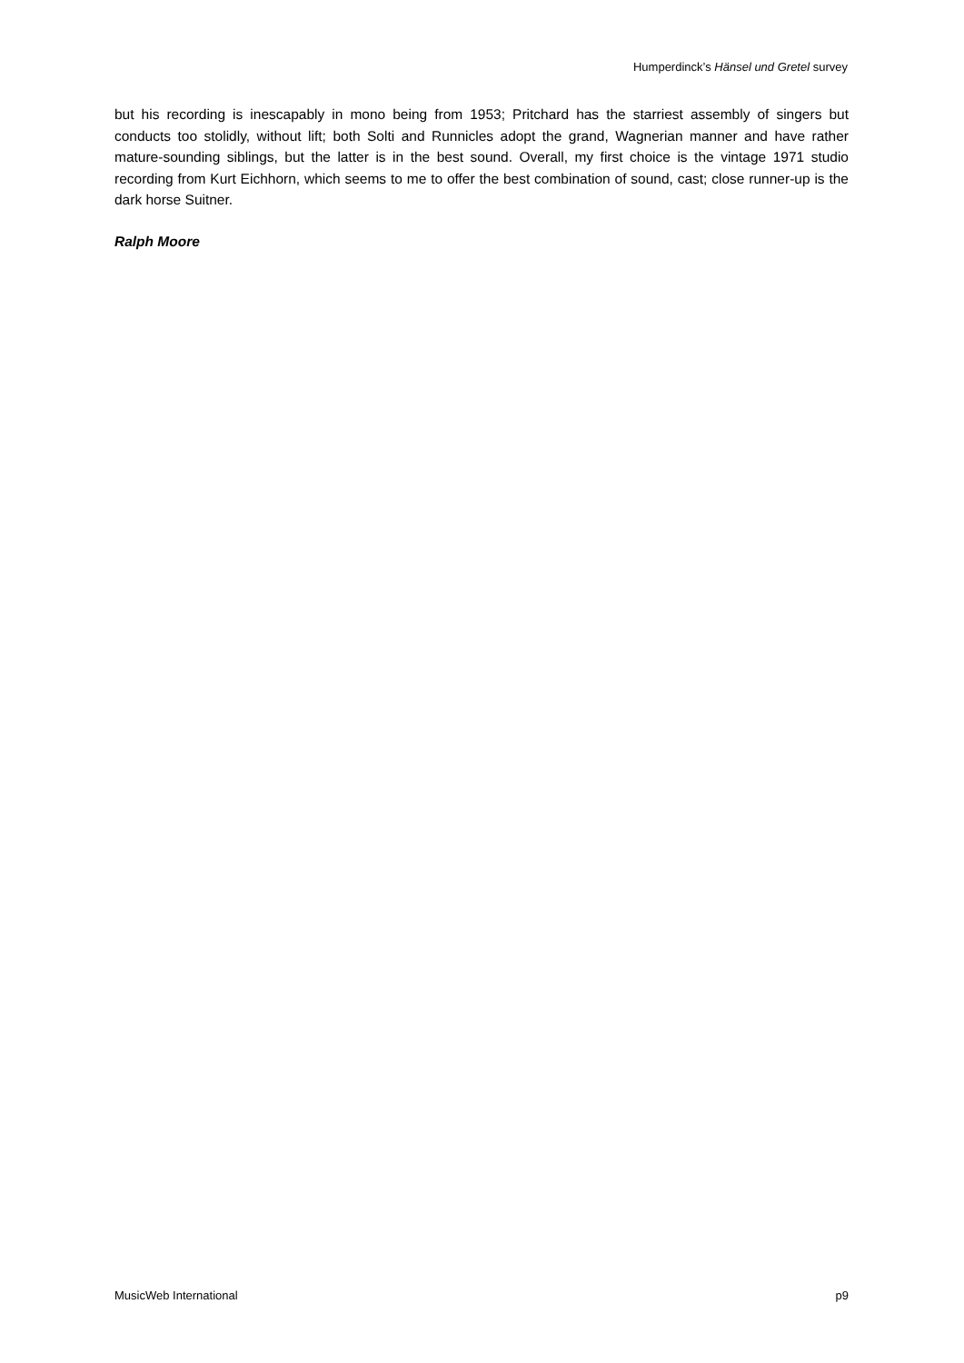Humperdinck’s Hänsel und Gretel survey
but his recording is inescapably in mono being from 1953; Pritchard has the starriest assembly of singers but conducts too stolidly, without lift; both Solti and Runnicles adopt the grand, Wagnerian manner and have rather mature-sounding siblings, but the latter is in the best sound. Overall, my first choice is the vintage 1971 studio recording from Kurt Eichhorn, which seems to me to offer the best combination of sound, cast; close runner-up is the dark horse Suitner.
Ralph Moore
MusicWeb International p9